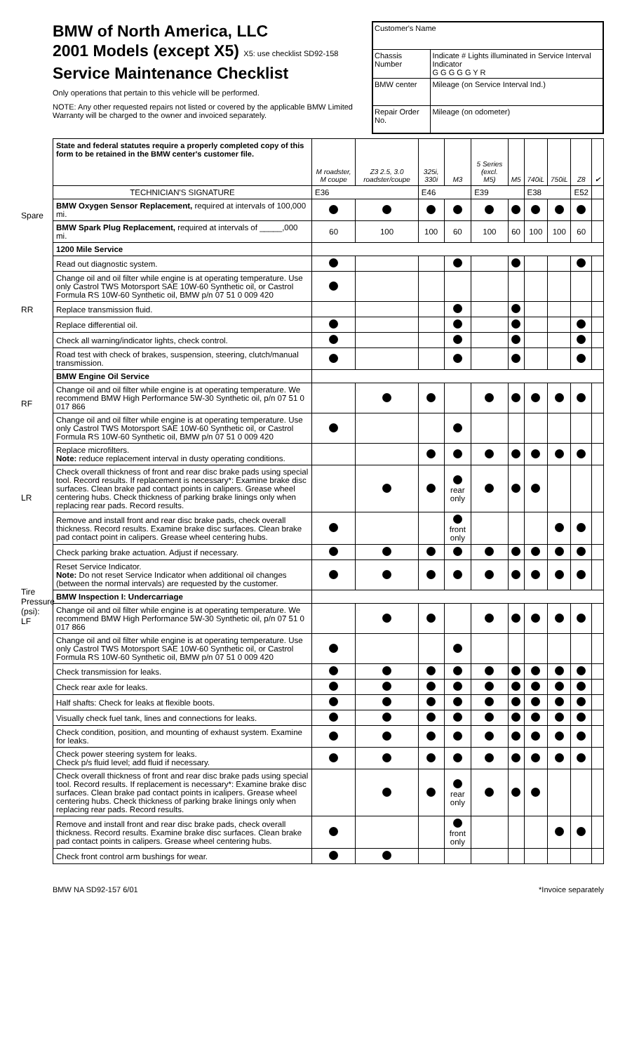Spare
RR
RF
LR
Tire Pressure (psi): LF
BMW of North America, LLC
2001 Models (except X5) X5: use checklist SD92-158
Service Maintenance Checklist
Only operations that pertain to this vehicle will be performed.
NOTE: Any other requested repairs not listed or covered by the applicable BMW Limited Warranty will be charged to the owner and invoiced separately.
| Customer's Name | |
| Chassis Number | Indicate # Lights illuminated in Service Interval Indicator G G G G G Y R |
| BMW center | Mileage (on Service Interval Ind.) |
| Repair Order No. | Mileage (on odometer) |
| State and federal statutes require a properly completed copy of this form to be retained in the BMW center's customer file. | M roadster, M coupe | Z3 2.5, 3.0 roadster/coupe | 325i, 330i | M3 | 5 Series (excl. M5) | M5 | 740iL | 750iL | Z8 | ✔ |
| --- | --- | --- | --- | --- | --- | --- | --- | --- | --- | --- |
| TECHNICIAN'S SIGNATURE | E36 | | E46 | | E39 | | E38 | | E52 | |
| BMW Oxygen Sensor Replacement, required at intervals of 100,000 mi. | | | | | | | | | | |
| BMW Spark Plug Replacement, required at intervals of _____,000 mi. | 60 | 100 | 100 | 60 | 100 | 60 | 100 | 100 | 60 | |
| 1200 Mile Service | | | | | | | | | | |
| Read out diagnostic system. | | | | | | | | | | |
| Change oil and oil filter while engine is at operating temperature. Use only Castrol TWS Motorsport SAE 10W-60 Synthetic oil, or Castrol Formula RS 10W-60 Synthetic oil, BMW p/n 07 51 0 009 420 | | | | | | | | | | |
| Replace transmission fluid. | | | | | | | | | | |
| Replace differential oil. | | | | | | | | | | |
| Check all warning/indicator lights, check control. | | | | | | | | | | |
| Road test with check of brakes, suspension, steering, clutch/manual transmission. | | | | | | | | | | |
| BMW Engine Oil Service | | | | | | | | | | |
| Change oil and oil filter while engine is at operating temperature. We recommend BMW High Performance 5W-30 Synthetic oil, p/n 07 51 0 017 866 | | | | | | | | | | |
| Change oil and oil filter while engine is at operating temperature. Use only Castrol TWS Motorsport SAE 10W-60 Synthetic oil, or Castrol Formula RS 10W-60 Synthetic oil, BMW p/n 07 51 0 009 420 | | | | | | | | | | |
| Replace microfilters. Note: reduce replacement interval in dusty operating conditions. | | | | | | | | | | |
| Check overall thickness of front and rear disc brake pads using special tool. Record results. If replacement is necessary*: Examine brake disc surfaces. Clean brake pad contact points in calipers. Grease wheel centering hubs. Check thickness of parking brake linings only when replacing rear pads. Record results. | | | | rear only | | | | | | |
| Remove and install front and rear disc brake pads, check overall thickness. Record results. Examine brake disc surfaces. Clean brake pad contact point in calipers. Grease wheel centering hubs. | | | | front only | | | | | | |
| Check parking brake actuation. Adjust if necessary. | | | | | | | | | | |
| Reset Service Indicator. Note: Do not reset Service Indicator when additional oil changes (between the normal intervals) are requested by the customer. | | | | | | | | | | |
| BMW Inspection I: Undercarriage | | | | | | | | | | |
| Change oil and oil filter while engine is at operating temperature. We recommend BMW High Performance 5W-30 Synthetic oil, p/n 07 51 0 017 866 | | | | | | | | | | |
| Change oil and oil filter while engine is at operating temperature. Use only Castrol TWS Motorsport SAE 10W-60 Synthetic oil, or Castrol Formula RS 10W-60 Synthetic oil, BMW p/n 07 51 0 009 420 | | | | | | | | | | |
| Check transmission for leaks. | | | | | | | | | | |
| Check rear axle for leaks. | | | | | | | | | | |
| Half shafts: Check for leaks at flexible boots. | | | | | | | | | | |
| Visually check fuel tank, lines and connections for leaks. | | | | | | | | | | |
| Check condition, position, and mounting of exhaust system. Examine for leaks. | | | | | | | | | | |
| Check power steering system for leaks. Check p/s fluid level; add fluid if necessary. | | | | | | | | | | |
| Check overall thickness of front and rear disc brake pads using special tool. Record results. If replacement is necessary*: Examine brake disc surfaces. Clean brake pad contact points in icalipers. Grease wheel centering hubs. Check thickness of parking brake linings only when replacing rear pads. Record results. | | | | rear only | | | | | | |
| Remove and install front and rear disc brake pads, check overall thickness. Record results. Examine brake disc surfaces. Clean brake pad contact points in calipers. Grease wheel centering hubs. | | | | front only | | | | | | |
| Check front control arm bushings for wear. | | | | | | | | | | |
BMW NA SD92-157 6/01 *Invoice separately